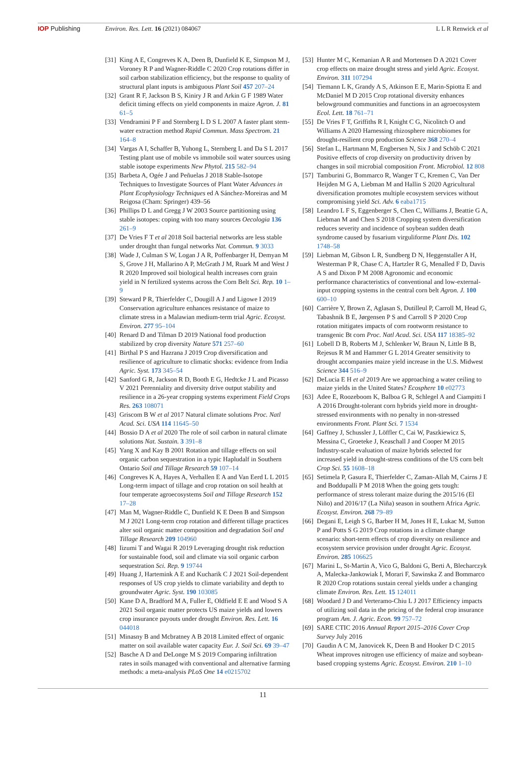IOP Publishing Environ. Res. Lett. 16 (2021) 084067
L L R Renwick et al
[31] King A E, Congreves K A, Deen B, Dunfield K E, Simpson M J, Voroney R P and Wagner-Riddle C 2020 Crop rotations differ in soil carbon stabilization efficiency, but the response to quality of structural plant inputs is ambiguous Plant Soil 457 207–24
[32] Grant R F, Jackson B S, Kiniry J R and Arkin G F 1989 Water deficit timing effects on yield components in maize Agron. J. 81 61–5
[33] Vendramini P F and Sternberg L D S L 2007 A faster plant stem-water extraction method Rapid Commun. Mass Spectrom. 21 164–8
[34] Vargas A I, Schaffer B, Yuhong L, Sternberg L and Da S L 2017 Testing plant use of mobile vs immobile soil water sources using stable isotope experiments New Phytol. 215 582–94
[35] Barbeta A, Ogée J and Peñuelas J 2018 Stable-Isotope Techniques to Investigate Sources of Plant Water Advances in Plant Ecophysiology Techniques ed A Sánchez-Moreiras and M Reigosa (Cham: Springer) 439–56
[36] Phillips D L and Gregg J W 2003 Source partitioning using stable isotopes: coping with too many sources Oecologia 136 261–9
[37] De Vries F T et al 2018 Soil bacterial networks are less stable under drought than fungal networks Nat. Commun. 9 3033
[38] Wade J, Culman S W, Logan J A R, Poffenbarger H, Demyan M S, Grove J H, Mallarino A P, McGrath J M, Ruark M and West J R 2020 Improved soil biological health increases corn grain yield in N fertilized systems across the Corn Belt Sci. Rep. 10 1–9
[39] Steward P R, Thierfelder C, Dougill A J and Ligowe I 2019 Conservation agriculture enhances resistance of maize to climate stress in a Malawian medium-term trial Agric. Ecosyst. Environ. 277 95–104
[40] Renard D and Tilman D 2019 National food production stabilized by crop diversity Nature 571 257–60
[41] Birthal P S and Hazrana J 2019 Crop diversification and resilience of agriculture to climatic shocks: evidence from India Agric. Syst. 173 345–54
[42] Sanford G R, Jackson R D, Booth E G, Hedtcke J L and Picasso V 2021 Perenniality and diversity drive output stability and resilience in a 26-year cropping systems experiment Field Crops Res. 263 108071
[43] Griscom B W et al 2017 Natural climate solutions Proc. Natl Acad. Sci. USA 114 11645–50
[44] Bossio D A et al 2020 The role of soil carbon in natural climate solutions Nat. Sustain. 3 391–8
[45] Yang X and Kay B 2001 Rotation and tillage effects on soil organic carbon sequestration in a typic Hapludalf in Southern Ontario Soil and Tillage Research 59 107–14
[46] Congreves K A, Hayes A, Verhallen E A and Van Eerd L L 2015 Long-term impact of tillage and crop rotation on soil health at four temperate agroecosystems Soil and Tillage Research 152 17–28
[47] Man M, Wagner-Riddle C, Dunfield K E Deen B and Simpson M J 2021 Long-term crop rotation and different tillage practices alter soil organic matter composition and degradation Soil and Tillage Research 209 104960
[48] Iizumi T and Wagai R 2019 Leveraging drought risk reduction for sustainable food, soil and climate via soil organic carbon sequestration Sci. Rep. 9 19744
[49] Huang J, Hartemink A E and Kucharik C J 2021 Soil-dependent responses of US crop yields to climate variability and depth to groundwater Agric. Syst. 190 103085
[50] Kane D A, Bradford M A, Fuller E, Oldfield E E and Wood S A 2021 Soil organic matter protects US maize yields and lowers crop insurance payouts under drought Environ. Res. Lett. 16 044018
[51] Minasny B and Mcbratney A B 2018 Limited effect of organic matter on soil available water capacity Eur. J. Soil Sci. 69 39–47
[52] Basche A D and DeLonge M S 2019 Comparing infiltration rates in soils managed with conventional and alternative farming methods: a meta-analysis PLoS One 14 e0215702
[53] Hunter M C, Kemanian A R and Mortensen D A 2021 Cover crop effects on maize drought stress and yield Agric. Ecosyst. Environ. 311 107294
[54] Tiemann L K, Grandy A S, Atkinson E E, Marin-Spiotta E and McDaniel M D 2015 Crop rotational diversity enhances belowground communities and functions in an agroecosystem Ecol. Lett. 18 761–71
[55] De Vries F T, Griffiths R I, Knight C G, Nicolitch O and Williams A 2020 Harnessing rhizosphere microbiomes for drought-resilient crop production Science 368 270–4
[56] Stefan L, Hartmann M, Engbersen N, Six J and Schöb C 2021 Positive effects of crop diversity on productivity driven by changes in soil microbial composition Front. Microbiol. 12 808
[57] Tamburini G, Bommarco R, Wanger T C, Kremen C, Van Der Heijden M G A, Liebman M and Hallin S 2020 Agricultural diversification promotes multiple ecosystem services without compromising yield Sci. Adv. 6 eaba1715
[58] Leandro L F S, Eggenberger S, Chen C, Williams J, Beattie G A, Liebman M and Chen S 2018 Cropping system diversification reduces severity and incidence of soybean sudden death syndrome caused by fusarium virguliforme Plant Dis. 102 1748–58
[59] Liebman M, Gibson L R, Sundberg D N, Heggenstaller A H, Westerman P R, Chase C A, Hartzler R G, Menalled F D, Davis A S and Dixon P M 2008 Agronomic and economic performance characteristics of conventional and low-external-input cropping systems in the central corn belt Agron. J. 100 600–10
[60] Carrière Y, Brown Z, Aglasan S, Dutilleul P, Carroll M, Head G, Tabashnik B E, Jørgensen P S and Carroll S P 2020 Crop rotation mitigates impacts of corn rootworm resistance to transgenic Bt corn Proc. Natl Acad. Sci. USA 117 18385–92
[61] Lobell D B, Roberts M J, Schlenker W, Braun N, Little B B, Rejesus R M and Hammer G L 2014 Greater sensitivity to drought accompanies maize yield increase in the U.S. Midwest Science 344 516–9
[62] DeLucia E H et al 2019 Are we approaching a water ceiling to maize yields in the United States? Ecosphere 10 e02773
[63] Adee E, Roozeboom K, Balboa G R, Schlegel A and Ciampitti I A 2016 Drought-tolerant corn hybrids yield more in drought-stressed environments with no penalty in non-stressed environments Front. Plant Sci. 7 1534
[64] Gaffney J, Schussler J, Löffler C, Cai W, Paszkiewicz S, Messina C, Groeteke J, Keaschall J and Cooper M 2015 Industry-scale evaluation of maize hybrids selected for increased yield in drought-stress conditions of the US corn belt Crop Sci. 55 1608–18
[65] Setimela P, Gasura E, Thierfelder C, Zaman-Allah M, Cairns J E and Boddupalli P M 2018 When the going gets tough: performance of stress tolerant maize during the 2015/16 (El Niño) and 2016/17 (La Niña) season in southern Africa Agric. Ecosyst. Environ. 268 79–89
[66] Degani E, Leigh S G, Barber H M, Jones H E, Lukac M, Sutton P and Potts S G 2019 Crop rotations in a climate change scenario: short-term effects of crop diversity on resilience and ecosystem service provision under drought Agric. Ecosyst. Environ. 285 106625
[67] Marini L, St-Martin A, Vico G, Baldoni G, Berti A, Blecharczyk A, Malecka-Jankowiak I, Morari F, Sawinska Z and Bommarco R 2020 Crop rotations sustain cereal yields under a changing climate Environ. Res. Lett. 15 124011
[68] Woodard J D and Verteramo-Chiu L J 2017 Efficiency impacts of utilizing soil data in the pricing of the federal crop insurance program Am. J. Agric. Econ. 99 757–72
[69] SARE CTIC 2016 Annual Report 2015–2016 Cover Crop Survey July 2016
[70] Gaudin A C M, Janovicek K, Deen B and Hooker D C 2015 Wheat improves nitrogen use efficiency of maize and soybean-based cropping systems Agric. Ecosyst. Environ. 210 1–10
11